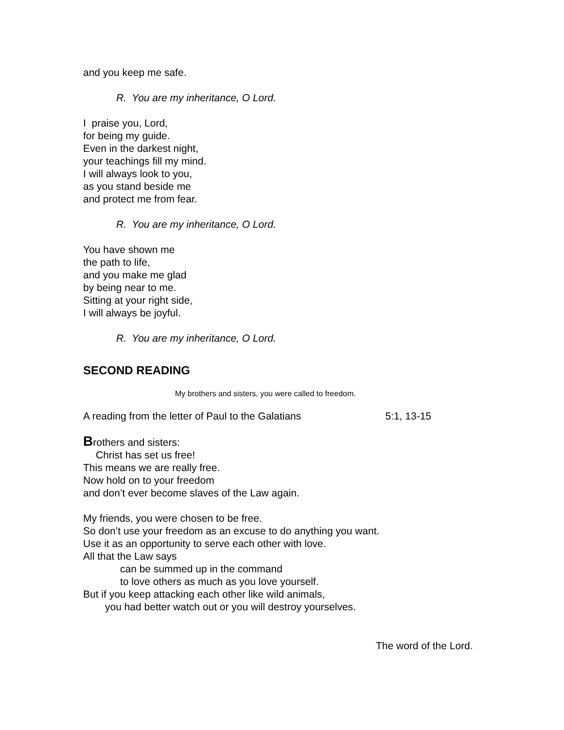and you keep me safe.
R. You are my inheritance, O Lord.
I praise you, Lord,
for being my guide.
Even in the darkest night,
your teachings fill my mind.
I will always look to you,
as you stand beside me
and protect me from fear.
R. You are my inheritance, O Lord.
You have shown me
the path to life,
and you make me glad
by being near to me.
Sitting at your right side,
I will always be joyful.
R. You are my inheritance, O Lord.
SECOND READING
My brothers and sisters, you were called to freedom.
A reading from the letter of Paul to the Galatians 5:1, 13-15
Brothers and sisters:
Christ has set us free!
This means we are really free.
Now hold on to your freedom
and don’t ever become slaves of the Law again.
My friends, you were chosen to be free.
So don’t use your freedom as an excuse to do anything you want.
Use it as an opportunity to serve each other with love.
All that the Law says
can be summed up in the command
to love others as much as you love yourself.
But if you keep attacking each other like wild animals,
you had better watch out or you will destroy yourselves.
The word of the Lord.